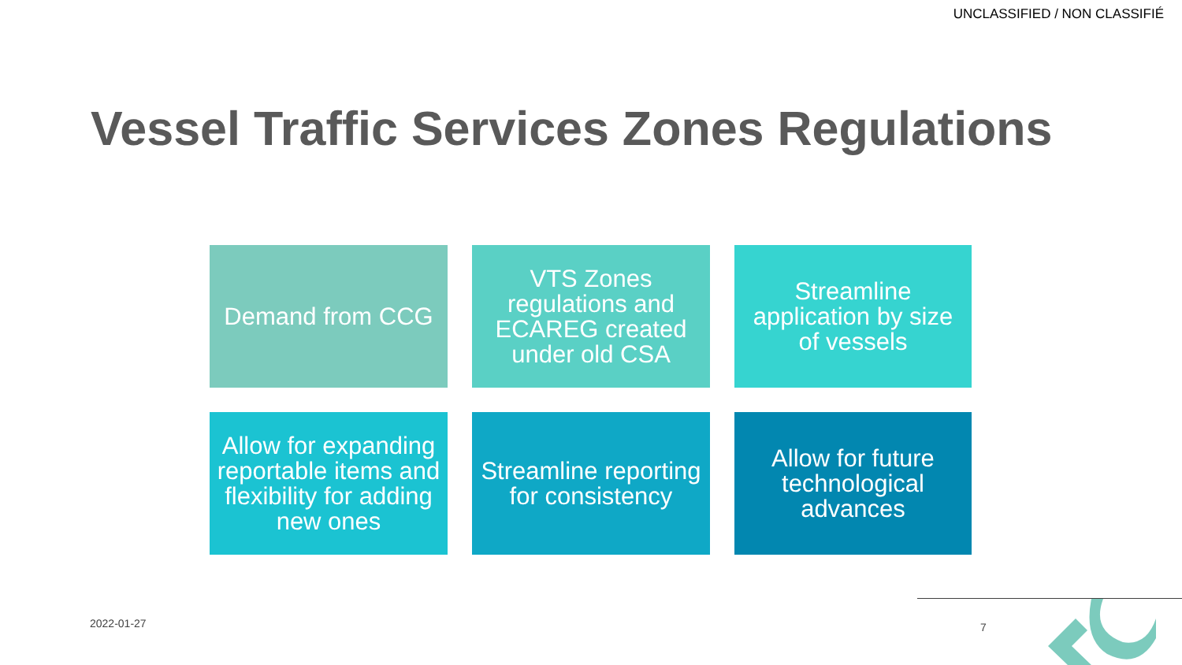UNCLASSIFIED / NON CLASSIFIÉ
Vessel Traffic Services Zones Regulations
Demand from CCG
VTS Zones regulations and ECAREG created under old CSA
Streamline application by size of vessels
Allow for expanding reportable items and flexibility for adding new ones
Streamline reporting for consistency
Allow for future technological advances
2022-01-27 7